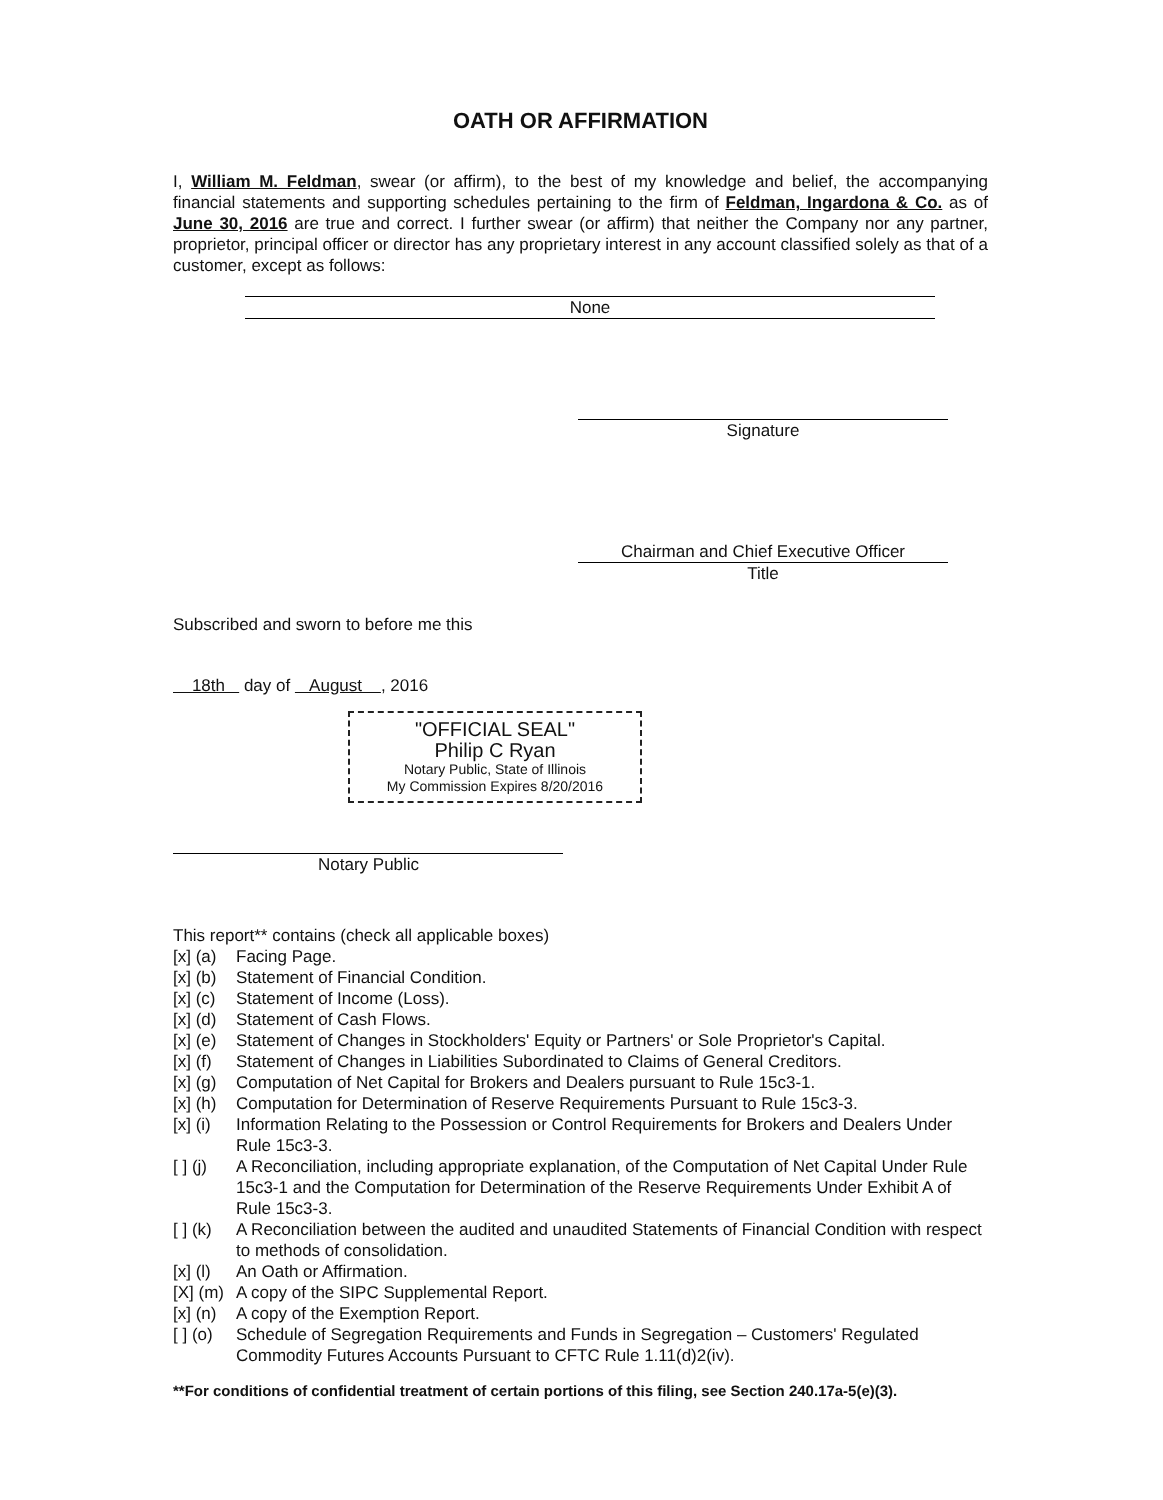OATH OR AFFIRMATION
I, William M. Feldman, swear (or affirm), to the best of my knowledge and belief, the accompanying financial statements and supporting schedules pertaining to the firm of Feldman, Ingardona & Co. as of June 30, 2016 are true and correct. I further swear (or affirm) that neither the Company nor any partner, proprietor, principal officer or director has any proprietary interest in any account classified solely as that of a customer, except as follows:
None
Signature
Chairman and Chief Executive Officer
Title
Subscribed and sworn to before me this
18th day of August , 2016
"OFFICIAL SEAL"
Philip C Ryan
Notary Public, State of Illinois
My Commission Expires 8/20/2016
Notary Public
This report** contains (check all applicable boxes)
| [x] (a) | Facing Page. |
| [x] (b) | Statement of Financial Condition. |
| [x] (c) | Statement of Income (Loss). |
| [x] (d) | Statement of Cash Flows. |
| [x] (e) | Statement of Changes in Stockholders' Equity or Partners' or Sole Proprietor's Capital. |
| [x] (f) | Statement of Changes in Liabilities Subordinated to Claims of General Creditors. |
| [x] (g) | Computation of Net Capital for Brokers and Dealers pursuant to Rule 15c3-1. |
| [x] (h) | Computation for Determination of Reserve Requirements Pursuant to Rule 15c3-3. |
| [x] (i) | Information Relating to the Possession or Control Requirements for Brokers and Dealers Under Rule 15c3-3. |
| [ ] (j) | A Reconciliation, including appropriate explanation, of the Computation of Net Capital Under Rule 15c3-1 and the Computation for Determination of the Reserve Requirements Under Exhibit A of Rule 15c3-3. |
| [ ] (k) | A Reconciliation between the audited and unaudited Statements of Financial Condition with respect to methods of consolidation. |
| [x] (l) | An Oath or Affirmation. |
| [X] (m) | A copy of the SIPC Supplemental Report. |
| [x] (n) | A copy of the Exemption Report. |
| [ ] (o) | Schedule of Segregation Requirements and Funds in Segregation – Customers' Regulated Commodity Futures Accounts Pursuant to CFTC Rule 1.11(d)2(iv). |
**For conditions of confidential treatment of certain portions of this filing, see Section 240.17a-5(e)(3).